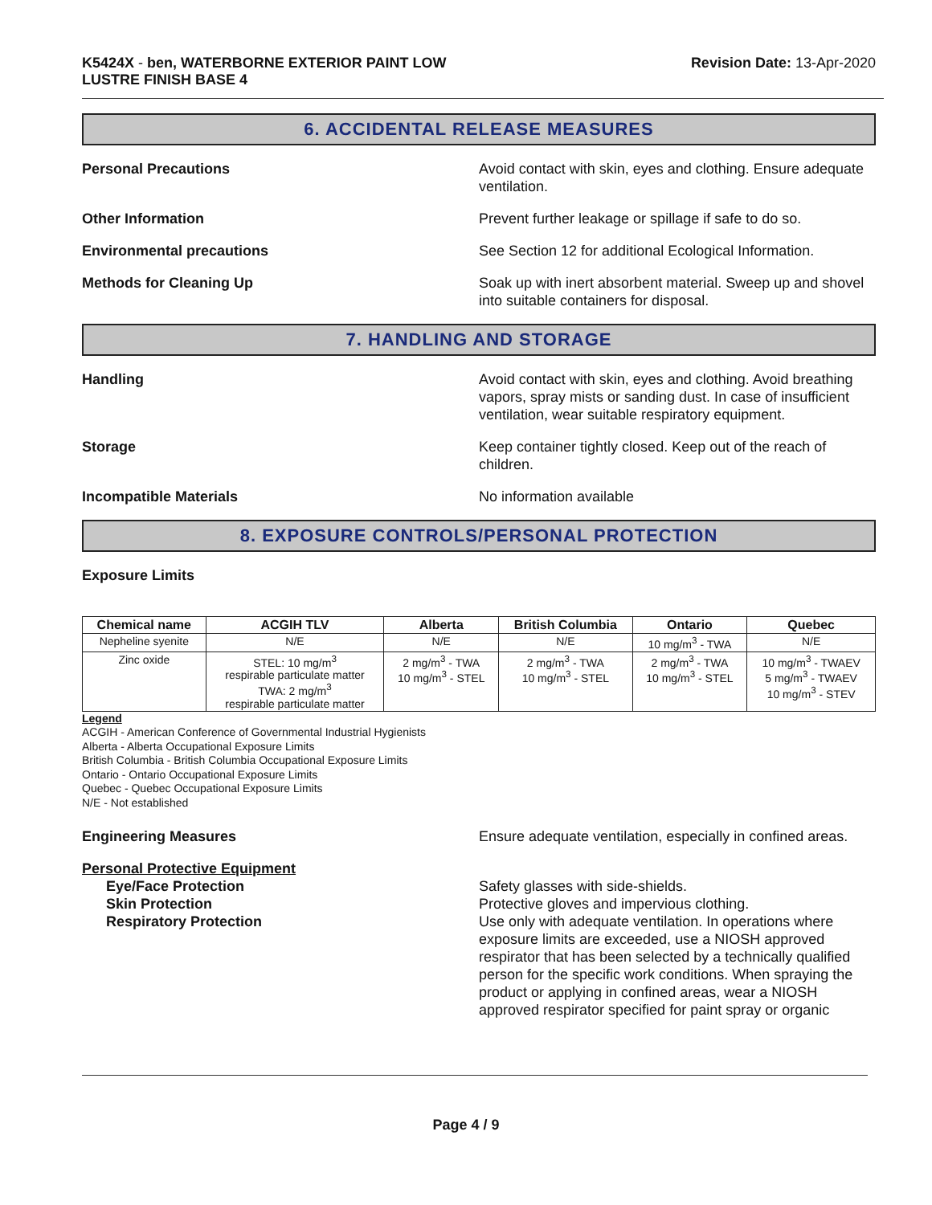K5424X - ben, WATERBORNE EXTERIOR PAINT LOW
LUSTRE FINISH BASE 4
Revision Date: 13-Apr-2020
6. ACCIDENTAL RELEASE MEASURES
Personal Precautions Avoid contact with skin, eyes and clothing. Ensure adequate ventilation.
Other Information Prevent further leakage or spillage if safe to do so.
Environmental precautions See Section 12 for additional Ecological Information.
Methods for Cleaning Up Soak up with inert absorbent material. Sweep up and shovel into suitable containers for disposal.
7. HANDLING AND STORAGE
Handling Avoid contact with skin, eyes and clothing. Avoid breathing vapors, spray mists or sanding dust. In case of insufficient ventilation, wear suitable respiratory equipment.
Storage Keep container tightly closed. Keep out of the reach of children.
Incompatible Materials No information available
8. EXPOSURE CONTROLS/PERSONAL PROTECTION
Exposure Limits
| Chemical name | ACGIH TLV | Alberta | British Columbia | Ontario | Quebec |
| --- | --- | --- | --- | --- | --- |
| Nepheline syenite | N/E | N/E | N/E | 10 mg/m<sup>3</sup> - TWA | N/E |
| Zinc oxide | STEL: 10 mg/m<sup>3</sup> respirable particulate matter TWA: 2 mg/m<sup>3</sup> respirable particulate matter | 2 mg/m<sup>3</sup> - TWA 10 mg/m<sup>3</sup> - STEL | 2 mg/m<sup>3</sup> - TWA 10 mg/m<sup>3</sup> - STEL | 2 mg/m<sup>3</sup> - TWA 10 mg/m<sup>3</sup> - STEL | 10 mg/m<sup>3</sup> - TWAEV 5 mg/m<sup>3</sup> - TWAEV 10 mg/m<sup>3</sup> - STEV |
Legend
ACGIH - American Conference of Governmental Industrial Hygienists
Alberta - Alberta Occupational Exposure Limits
British Columbia - British Columbia Occupational Exposure Limits
Ontario - Ontario Occupational Exposure Limits
Quebec - Quebec Occupational Exposure Limits
N/E - Not established
Engineering Measures Ensure adequate ventilation, especially in confined areas.
Personal Protective Equipment
Eye/Face Protection Safety glasses with side-shields.
Skin Protection Protective gloves and impervious clothing.
Respiratory Protection Use only with adequate ventilation. In operations where exposure limits are exceeded, use a NIOSH approved respirator that has been selected by a technically qualified person for the specific work conditions. When spraying the product or applying in confined areas, wear a NIOSH approved respirator specified for paint spray or organic
Page 4 / 9